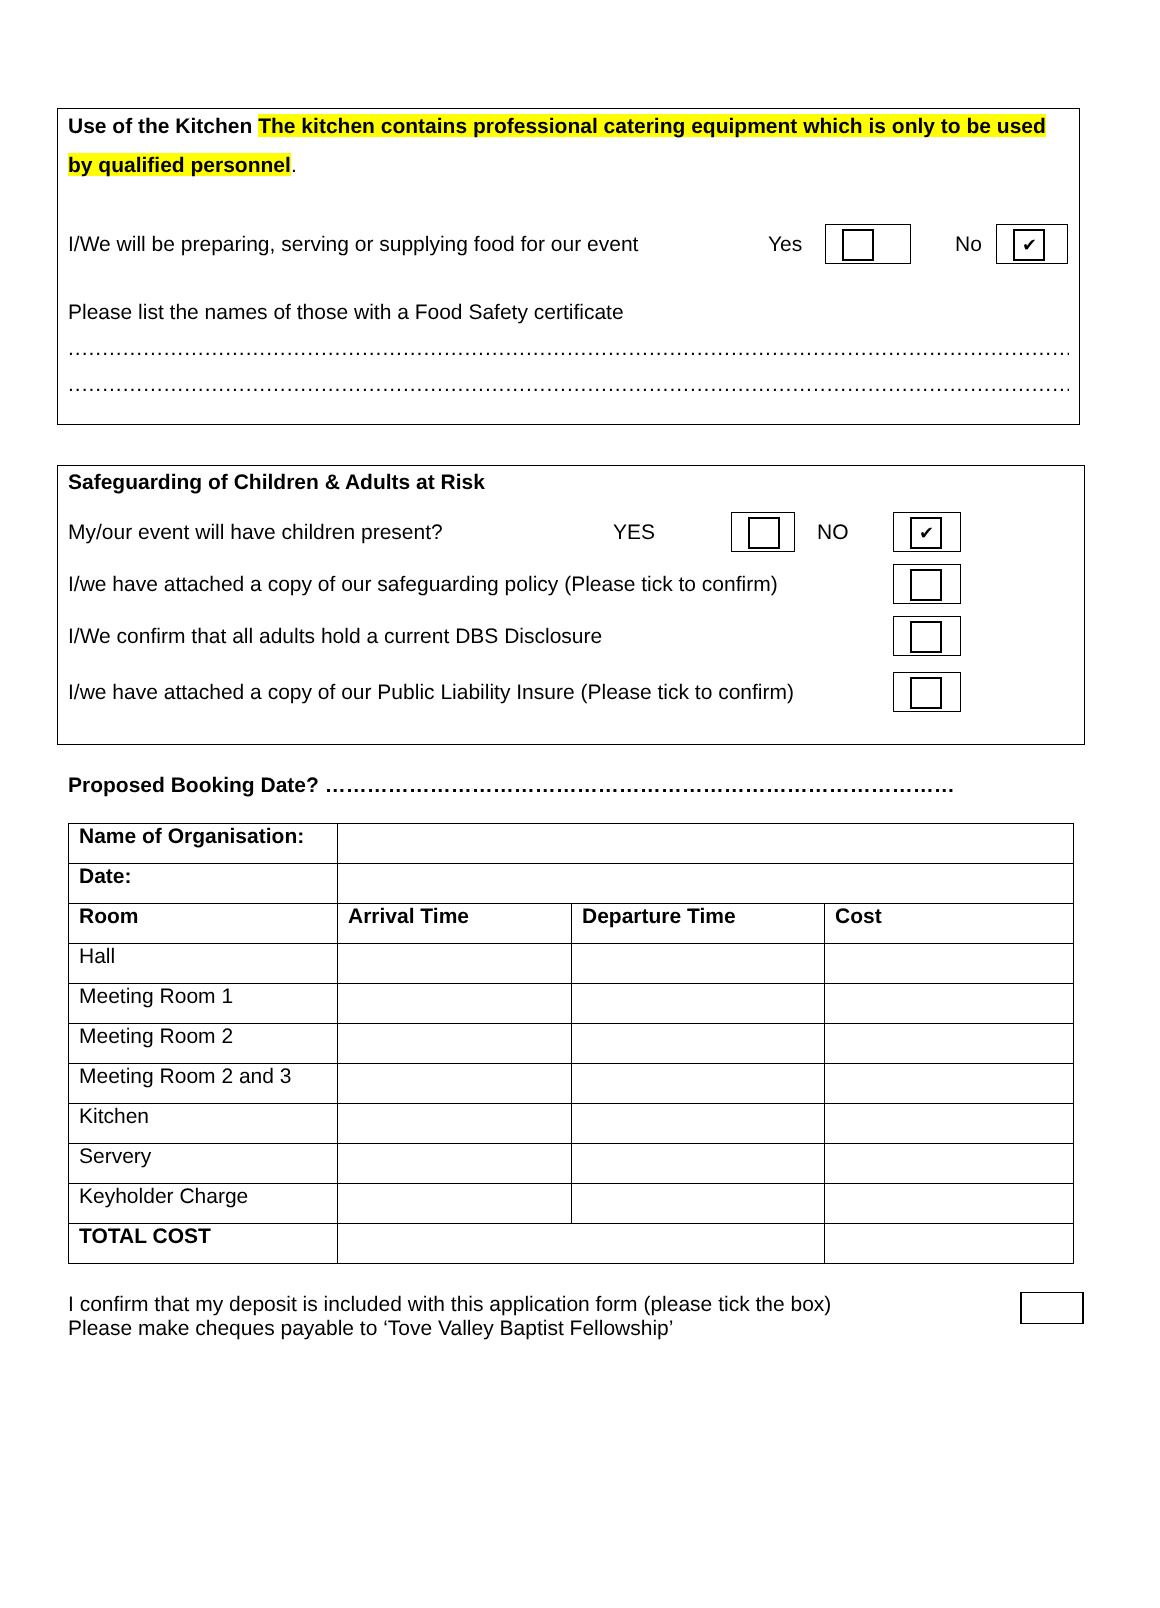Use of the Kitchen The kitchen contains professional catering equipment which is only to be used by qualified personnel.
I/We will be preparing, serving or supplying food for our event Yes No ✔
Please list the names of those with a Food Safety certificate
.........................................................................................................................................................
.........................................................................................................................................................
Safeguarding of Children & Adults at Risk
My/our event will have children present? YES NO ✔
I/we have attached a copy of our safeguarding policy (Please tick to confirm)
I/We confirm that all adults hold a current DBS Disclosure
I/we have attached a copy of our Public Liability Insure (Please tick to confirm)
Proposed Booking Date? ………………………………………………………………………………
| Name of Organisation: | | | |
| Date: | | | |
| Room | Arrival Time | Departure Time | Cost |
| Hall | | | |
| Meeting Room 1 | | | |
| Meeting Room 2 | | | |
| Meeting Room 2 and 3 | | | |
| Kitchen | | | |
| Servery | | | |
| Keyholder Charge | | | |
| TOTAL COST | | | |
I confirm that my deposit is included with this application form (please tick the box)
Please make cheques payable to ‘Tove Valley Baptist Fellowship’